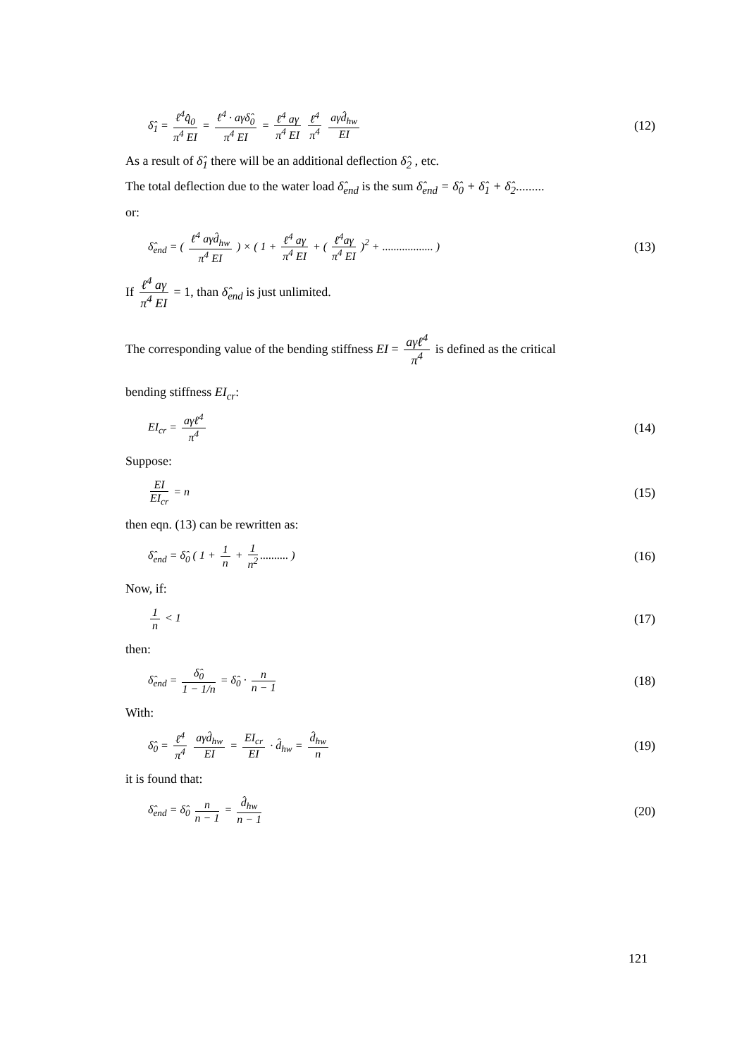δ̂<sub>1</sub> = ℓ<sup>4</sup>q̂<sub>0</sub> π<sup>4</sup> EI = ℓ<sup>4</sup> · aγδ̂<sub>0</sub> π<sup>4</sup> EI = ℓ<sup>4</sup> aγ π<sup>4</sup> EI ℓ<sup>4</sup> π<sup>4</sup> aγd̂<sub>hw</sub> EI (12)
As a result of δ̂<sub>1</sub> there will be an additional deflection δ̂<sub>2</sub> , etc.
The total deflection due to the water load δ̂<sub>end</sub> is the sum δ̂<sub>end</sub> = δ̂<sub>0</sub> + δ̂<sub>1</sub> + δ̂<sub>2</sub>.........
or:
δ̂<sub>end</sub> = ( ℓ<sup>4</sup> aγd̂<sub>hw</sub> π<sup>4</sup> EI ) × ( 1 + ℓ<sup>4</sup> aγ π<sup>4</sup> EI + ( ℓ<sup>4</sup>aγ π<sup>4</sup> EI )<sup>2</sup> + .................. ) (13)
If ℓ<sup>4</sup> aγ π<sup>4</sup> EI = 1, than δ̂<sub>end</sub> is just unlimited.
The corresponding value of the bending stiffness EI = aγℓ<sup>4</sup> π<sup>4</sup> is defined as the critical
bending stiffness EI<sub>cr</sub>:
EI<sub>cr</sub> = aγℓ<sup>4</sup> π<sup>4</sup> (14)
Suppose:
EI EI<sub>cr</sub> = n (15)
then eqn. (13) can be rewritten as:
δ̂<sub>end</sub> = δ̂<sub>0</sub> ( 1 + 1 n + 1 n<sup>2</sup>.......... ) (16)
Now, if:
1 n < 1 (17)
then:
δ̂<sub>end</sub> = δ̂<sub>0</sub> 1 − 1/n = δ̂<sub>0</sub> · n n − 1 (18)
With:
δ̂<sub>0</sub> = ℓ<sup>4</sup> π<sup>4</sup> aγd̂<sub>hw</sub> EI = EI<sub>cr</sub> EI · d̂<sub>hw</sub> = d̂<sub>hw</sub> n (19)
it is found that:
δ̂<sub>end</sub> = δ̂<sub>0</sub> n n − 1 = d̂<sub>hw</sub> n − 1 (20)
121